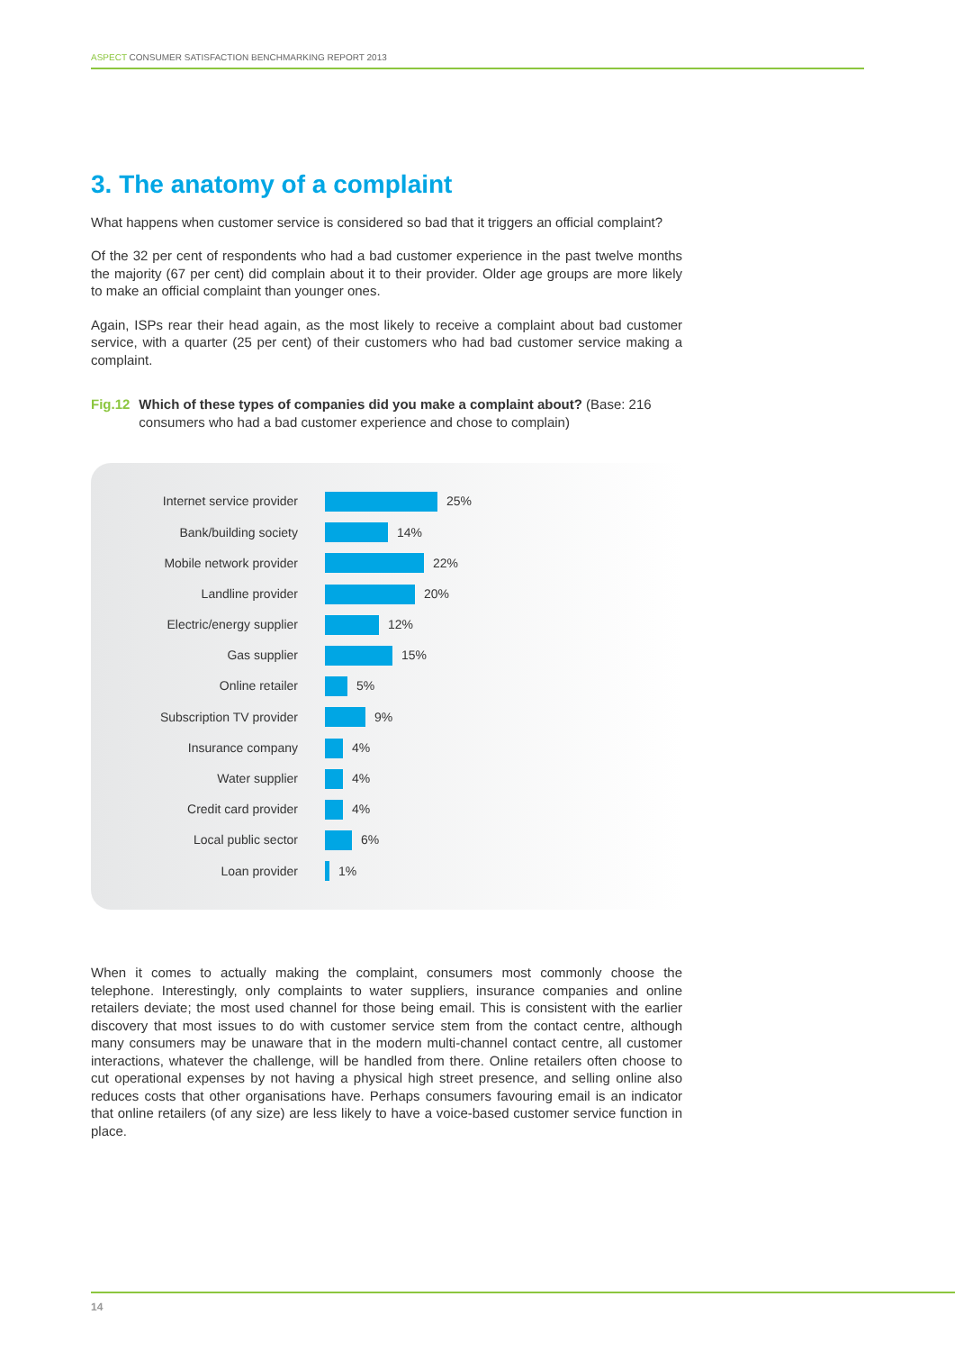ASPECT CONSUMER SATISFACTION BENCHMARKING REPORT 2013
3. The anatomy of a complaint
What happens when customer service is considered so bad that it triggers an official complaint?
Of the 32 per cent of respondents who had a bad customer experience in the past twelve months the majority (67 per cent) did complain about it to their provider. Older age groups are more likely to make an official complaint than younger ones.
Again, ISPs rear their head again, as the most likely to receive a complaint about bad customer service, with a quarter (25 per cent) of their customers who had bad customer service making a complaint.
Fig.12 Which of these types of companies did you make a complaint about? (Base: 216 consumers who had a bad customer experience and chose to complain)
Internet service provider 25%
Bank/building society 14%
Mobile network provider 22%
Landline provider 20%
Electric/energy supplier 12%
Gas supplier 15%
Online retailer 5%
Subscription TV provider 9%
Insurance company 4%
Water supplier 4%
Credit card provider 4%
Local public sector 6%
Loan provider 1%
When it comes to actually making the complaint, consumers most commonly choose the telephone. Interestingly, only complaints to water suppliers, insurance companies and online retailers deviate; the most used channel for those being email. This is consistent with the earlier discovery that most issues to do with customer service stem from the contact centre, although many consumers may be unaware that in the modern multi-channel contact centre, all customer interactions, whatever the challenge, will be handled from there. Online retailers often choose to cut operational expenses by not having a physical high street presence, and selling online also reduces costs that other organisations have. Perhaps consumers favouring email is an indicator that online retailers (of any size) are less likely to have a voice-based customer service function in place.
14